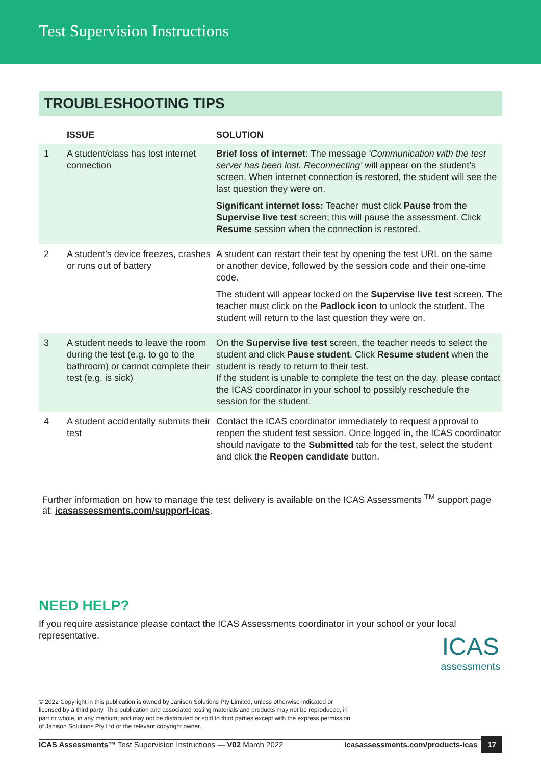Test Supervision Instructions
TROUBLESHOOTING TIPS
| | ISSUE | SOLUTION |
| --- | --- | --- |
| 1 | A student/class has lost internet connection | Brief loss of internet : The message ‘Communication with the test server has been lost. Reconnecting’ will appear on the student’s screen. When internet connection is restored, the student will see the last question they were on. Significant internet loss: Teacher must click Pause from the Supervise live test screen; this will pause the assessment. Click Resume session when the connection is restored. |
| 2 | A student’s device freezes, crashes or runs out of battery | A student can restart their test by opening the test URL on the same or another device, followed by the session code and their one-time code. The student will appear locked on the Supervise live test screen. The teacher must click on the Padlock icon to unlock the student. The student will return to the last question they were on. |
| 3 | A student needs to leave the room during the test (e.g. to go to the bathroom) or cannot complete their test (e.g. is sick) | On the Supervise live test screen, the teacher needs to select the student and click Pause student . Click Resume student when the student is ready to return to their test. If the student is unable to complete the test on the day, please contact the ICAS coordinator in your school to possibly reschedule the session for the student. |
| 4 | A student accidentally submits their test | Contact the ICAS coordinator immediately to request approval to reopen the student test session. Once logged in, the ICAS coordinator should navigate to the Submitted tab for the test, select the student and click the Reopen candidate button. |
Further information on how to manage the test delivery is available on the ICAS Assessments <sup>TM</sup> support page at: icasassessments.com/support-icas.
NEED HELP?
If you require assistance please contact the ICAS Assessments coordinator in your school or your local representative.
© 2022 Copyright in this publication is owned by Janison Solutions Pty Limited, unless otherwise indicated or licensed by a third party. This publication and associated testing materials and products may not be reproduced, in part or whole, in any medium; and may not be distributed or sold to third parties except with the express permission of Janison Solutions Pty Ltd or the relevant copyright owner.
ICAS Assessments™ Test Supervision Instructions — V02 March 2022 icasassessments.com/products-icas 17
ICAS
assessments